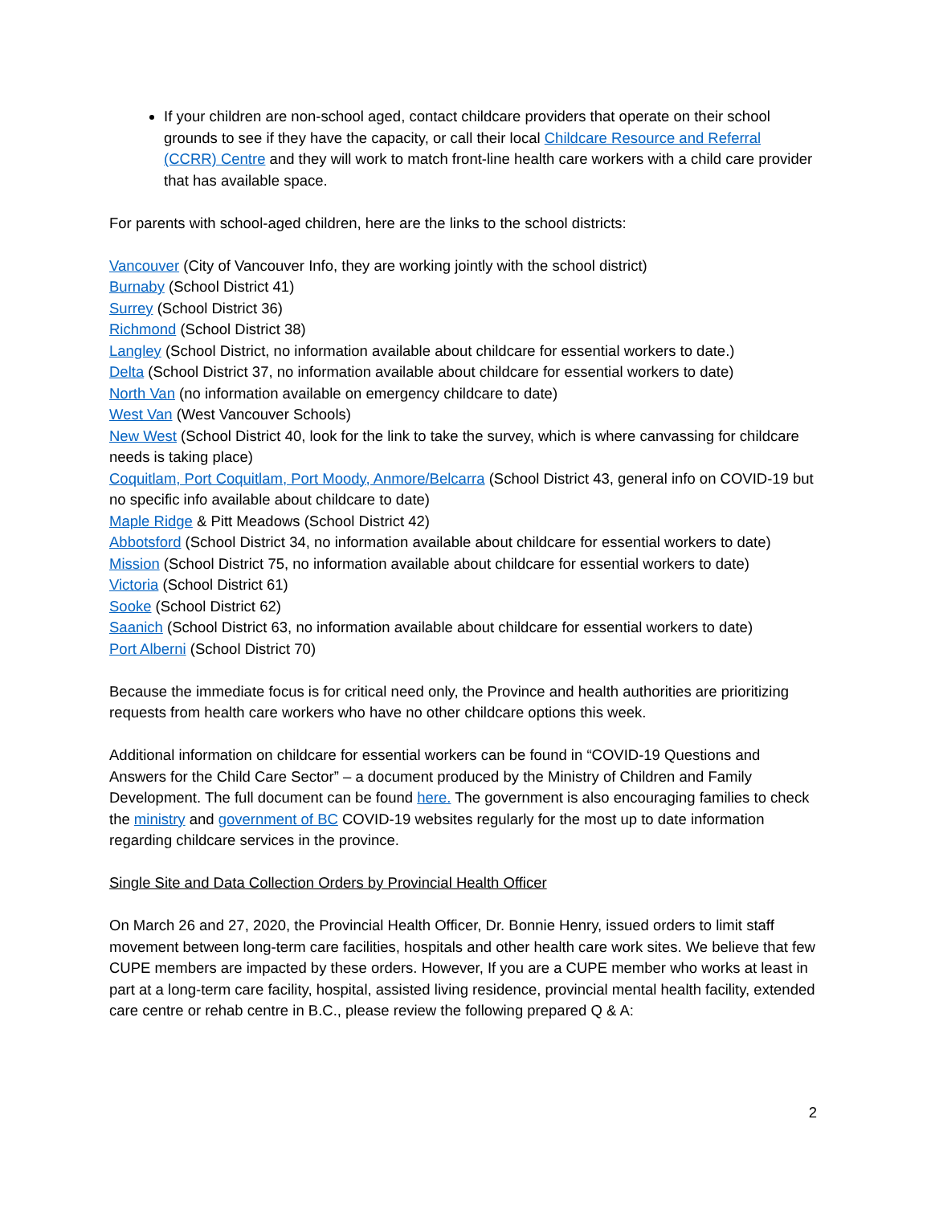If your children are non-school aged, contact childcare providers that operate on their school grounds to see if they have the capacity, or call their local Childcare Resource and Referral (CCRR) Centre and they will work to match front-line health care workers with a child care provider that has available space.
For parents with school-aged children, here are the links to the school districts:
Vancouver (City of Vancouver Info, they are working jointly with the school district)
Burnaby (School District 41)
Surrey (School District 36)
Richmond (School District 38)
Langley (School District, no information available about childcare for essential workers to date.)
Delta (School District 37, no information available about childcare for essential workers to date)
North Van (no information available on emergency childcare to date)
West Van (West Vancouver Schools)
New West (School District 40, look for the link to take the survey, which is where canvassing for childcare needs is taking place)
Coquitlam, Port Coquitlam, Port Moody, Anmore/Belcarra (School District 43, general info on COVID-19 but no specific info available about childcare to date)
Maple Ridge & Pitt Meadows (School District 42)
Abbotsford (School District 34, no information available about childcare for essential workers to date)
Mission (School District 75, no information available about childcare for essential workers to date)
Victoria (School District 61)
Sooke (School District 62)
Saanich (School District 63, no information available about childcare for essential workers to date)
Port Alberni (School District 70)
Because the immediate focus is for critical need only, the Province and health authorities are prioritizing requests from health care workers who have no other childcare options this week.
Additional information on childcare for essential workers can be found in “COVID-19 Questions and Answers for the Child Care Sector” – a document produced by the Ministry of Children and Family Development. The full document can be found here. The government is also encouraging families to check the ministry and government of BC COVID-19 websites regularly for the most up to date information regarding childcare services in the province.
Single Site and Data Collection Orders by Provincial Health Officer
On March 26 and 27, 2020, the Provincial Health Officer, Dr. Bonnie Henry, issued orders to limit staff movement between long-term care facilities, hospitals and other health care work sites. We believe that few CUPE members are impacted by these orders. However, If you are a CUPE member who works at least in part at a long-term care facility, hospital, assisted living residence, provincial mental health facility, extended care centre or rehab centre in B.C., please review the following prepared Q & A:
2